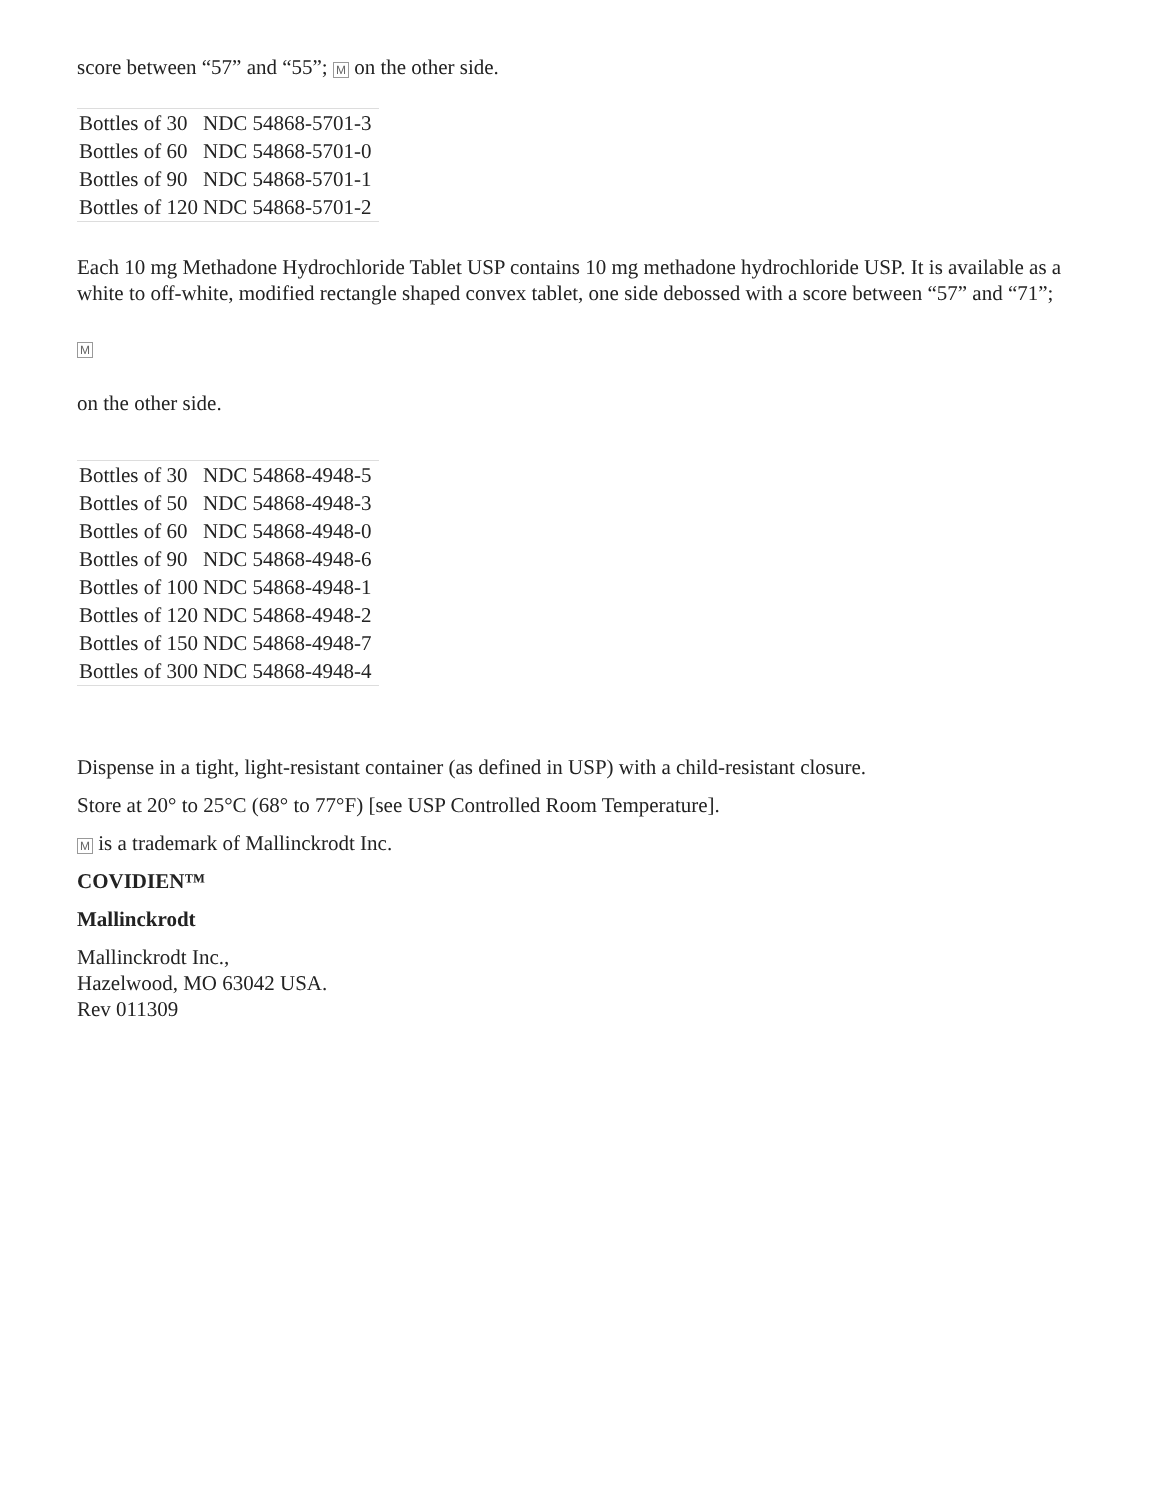score between “57” and “55”; M on the other side.
| Bottles of 30 | NDC 54868-5701-3 |
| Bottles of 60 | NDC 54868-5701-0 |
| Bottles of 90 | NDC 54868-5701-1 |
| Bottles of 120 | NDC 54868-5701-2 |
Each 10 mg Methadone Hydrochloride Tablet USP contains 10 mg methadone hydrochloride USP. It is available as a white to off-white, modified rectangle shaped convex tablet, one side debossed with a score between “57” and “71”;
M
on the other side.
| Bottles of 30 | NDC 54868-4948-5 |
| Bottles of 50 | NDC 54868-4948-3 |
| Bottles of 60 | NDC 54868-4948-0 |
| Bottles of 90 | NDC 54868-4948-6 |
| Bottles of 100 | NDC 54868-4948-1 |
| Bottles of 120 | NDC 54868-4948-2 |
| Bottles of 150 | NDC 54868-4948-7 |
| Bottles of 300 | NDC 54868-4948-4 |
Dispense in a tight, light-resistant container (as defined in USP) with a child-resistant closure.
Store at 20° to 25°C (68° to 77°F) [see USP Controlled Room Temperature].
M is a trademark of Mallinckrodt Inc.
COVIDIEN™
Mallinckrodt
Mallinckrodt Inc.,
Hazelwood, MO 63042 USA.
Rev 011309